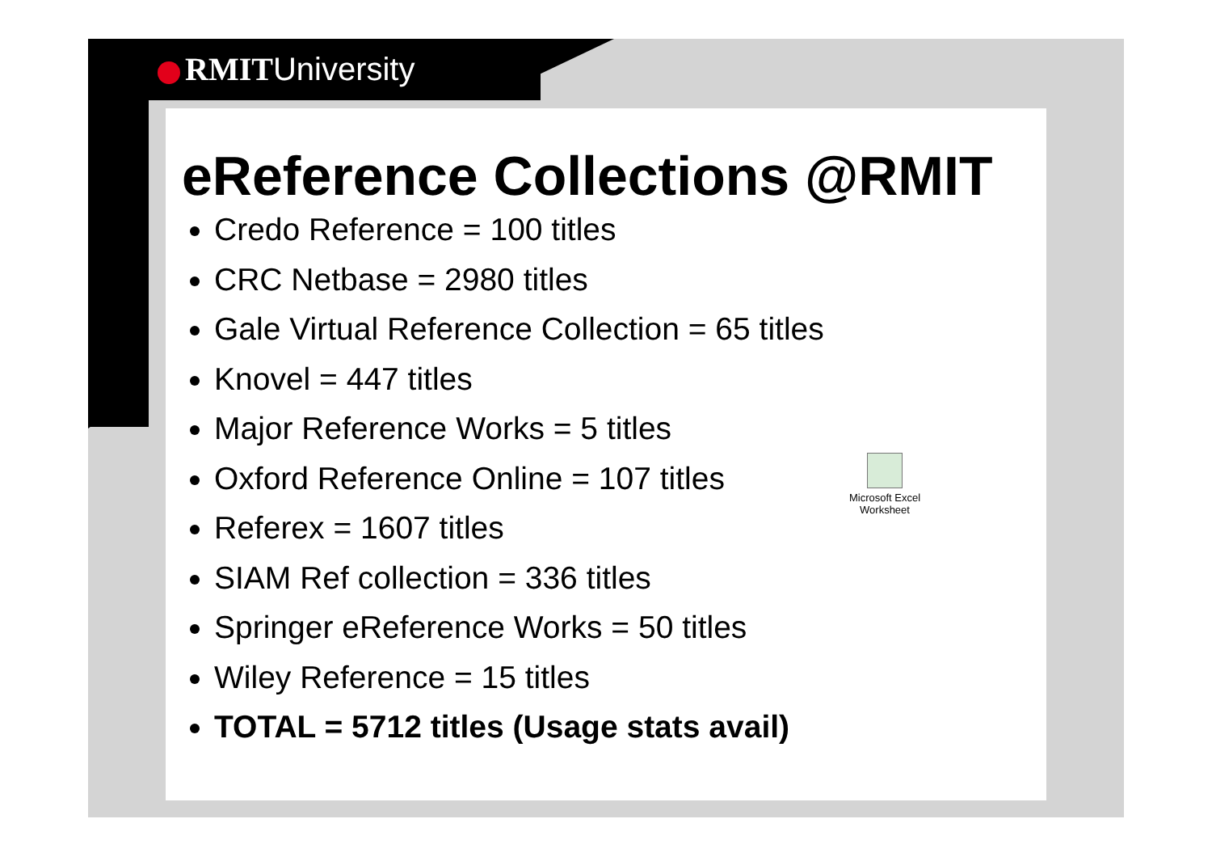RMITUniversity
eReference Collections @RMIT
Credo Reference = 100 titles
CRC Netbase = 2980 titles
Gale Virtual Reference Collection = 65 titles
Knovel = 447 titles
Major Reference Works = 5 titles
Oxford Reference Online = 107 titles
Referex = 1607 titles
SIAM Ref collection = 336 titles
Springer eReference Works = 50 titles
Wiley Reference = 15 titles
TOTAL = 5712 titles (Usage stats avail)
Microsoft Excel Worksheet